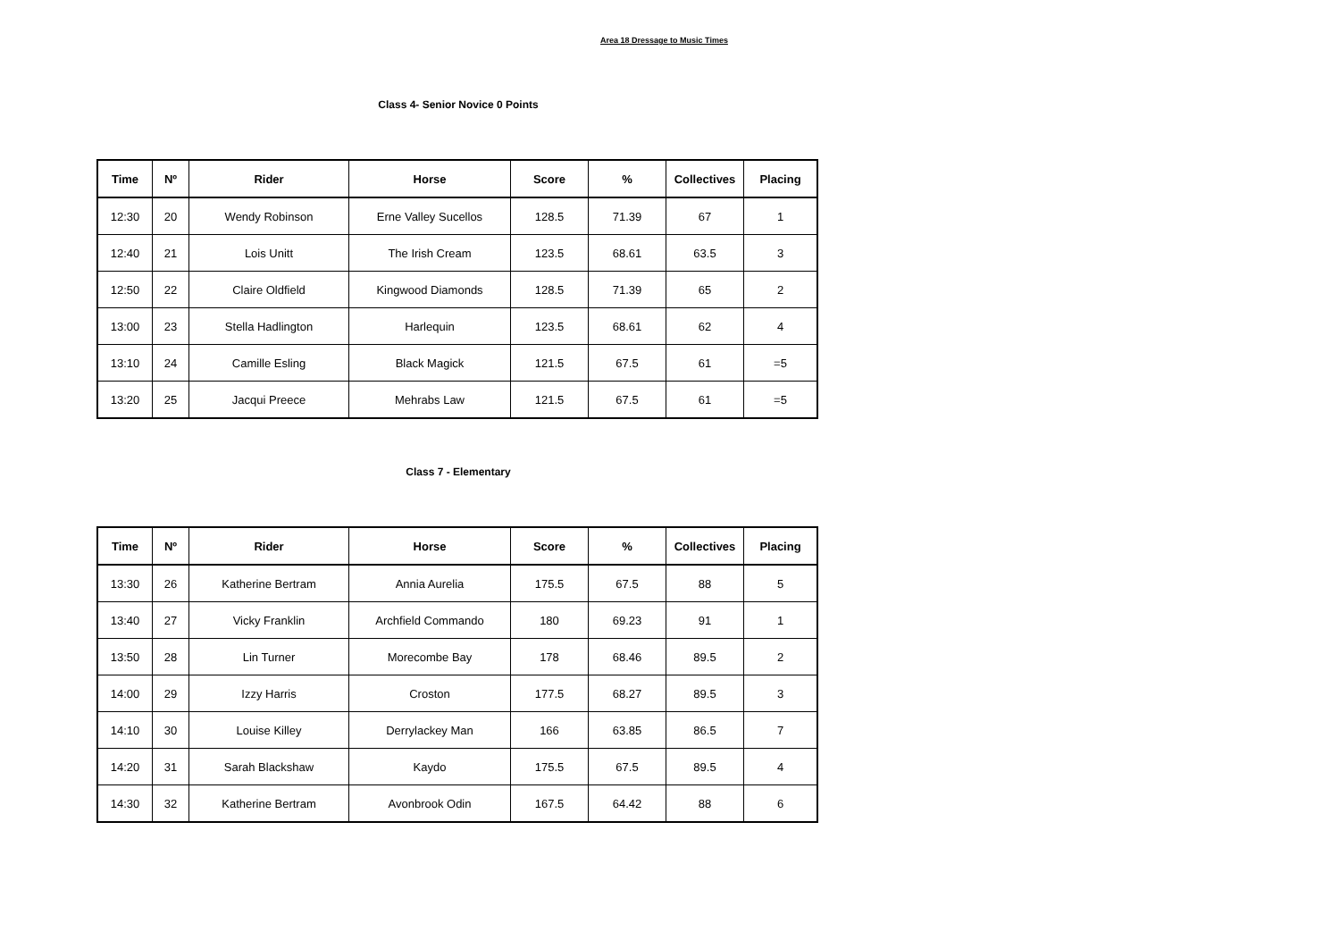Area 18 Dressage to Music Times
Class 4- Senior Novice 0 Points
| Time | Nº | Rider | Horse | Score | % | Collectives | Placing |
| --- | --- | --- | --- | --- | --- | --- | --- |
| 12:30 | 20 | Wendy Robinson | Erne Valley Sucellos | 128.5 | 71.39 | 67 | 1 |
| 12:40 | 21 | Lois Unitt | The Irish Cream | 123.5 | 68.61 | 63.5 | 3 |
| 12:50 | 22 | Claire Oldfield | Kingwood Diamonds | 128.5 | 71.39 | 65 | 2 |
| 13:00 | 23 | Stella Hadlington | Harlequin | 123.5 | 68.61 | 62 | 4 |
| 13:10 | 24 | Camille Esling | Black Magick | 121.5 | 67.5 | 61 | =5 |
| 13:20 | 25 | Jacqui Preece | Mehrabs Law | 121.5 | 67.5 | 61 | =5 |
Class 7 - Elementary
| Time | Nº | Rider | Horse | Score | % | Collectives | Placing |
| --- | --- | --- | --- | --- | --- | --- | --- |
| 13:30 | 26 | Katherine Bertram | Annia Aurelia | 175.5 | 67.5 | 88 | 5 |
| 13:40 | 27 | Vicky Franklin | Archfield Commando | 180 | 69.23 | 91 | 1 |
| 13:50 | 28 | Lin Turner | Morecombe Bay | 178 | 68.46 | 89.5 | 2 |
| 14:00 | 29 | Izzy Harris | Croston | 177.5 | 68.27 | 89.5 | 3 |
| 14:10 | 30 | Louise Killey | Derrylackey Man | 166 | 63.85 | 86.5 | 7 |
| 14:20 | 31 | Sarah Blackshaw | Kaydo | 175.5 | 67.5 | 89.5 | 4 |
| 14:30 | 32 | Katherine Bertram | Avonbrook Odin | 167.5 | 64.42 | 88 | 6 |